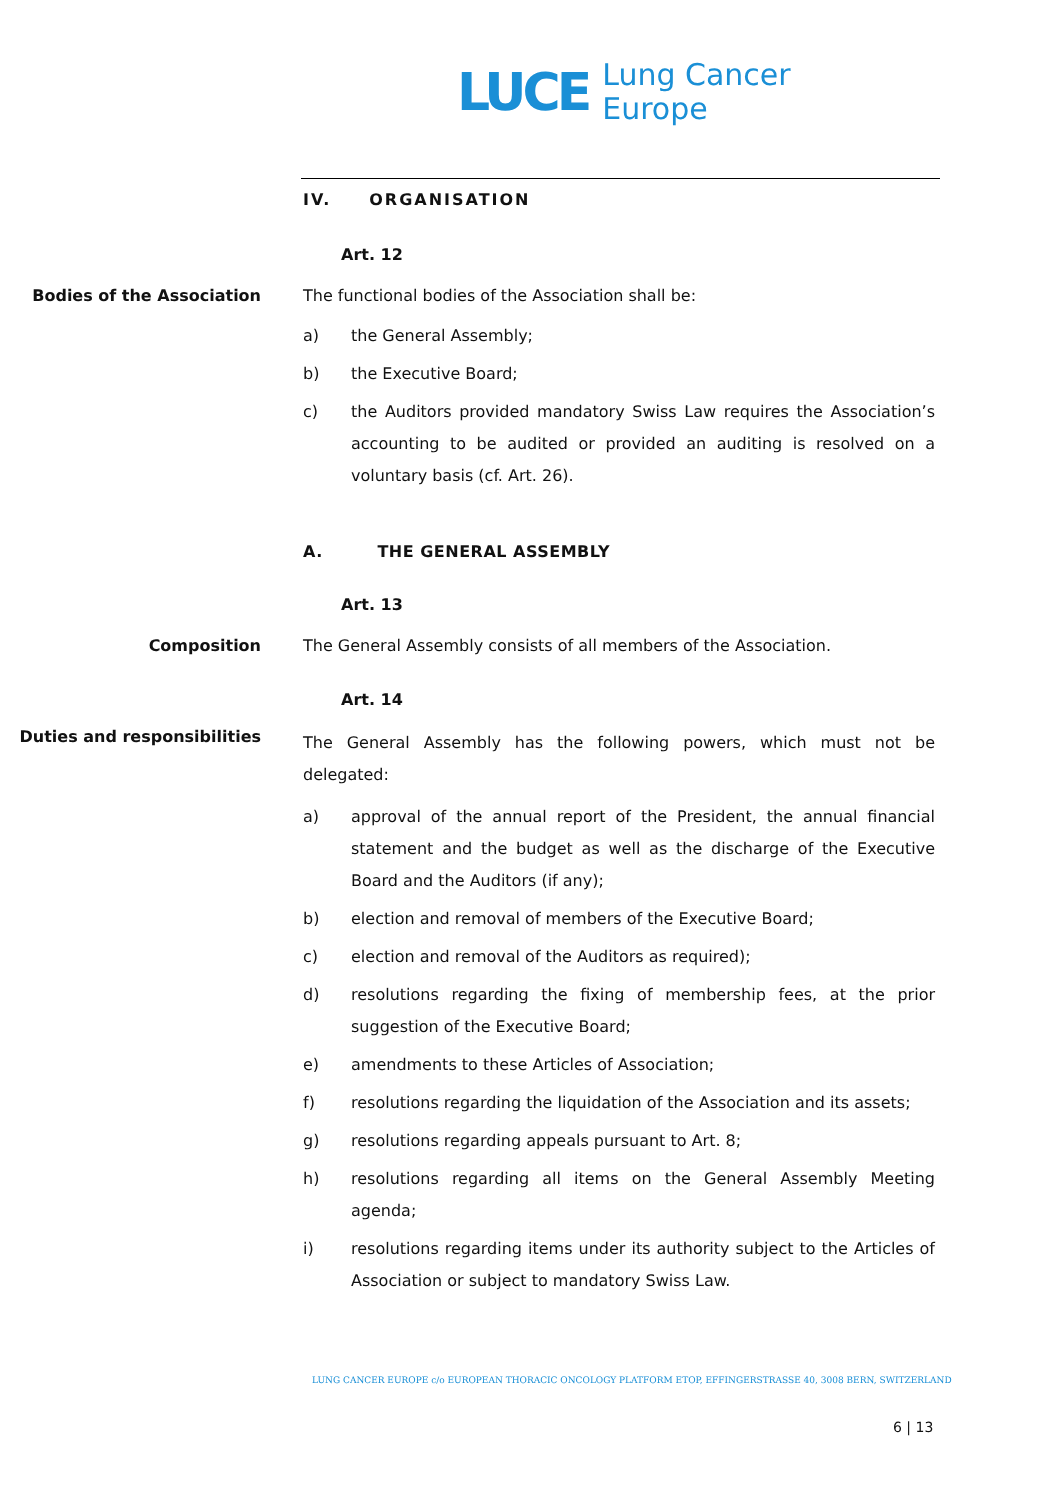LUCE
Lung Cancer
Europe
IV. ORGANISATION
Art. 12
Bodies of the Association
The functional bodies of the Association shall be:
a) the General Assembly;
b) the Executive Board;
c) the Auditors provided mandatory Swiss Law requires the Association’s accounting to be audited or provided an auditing is resolved on a voluntary basis (cf. Art. 26).
A. THE GENERAL ASSEMBLY
Art. 13
Composition
The General Assembly consists of all members of the Association.
Art. 14
Duties and responsibilities
The General Assembly has the following powers, which must not be delegated:
a) approval of the annual report of the President, the annual financial statement and the budget as well as the discharge of the Executive Board and the Auditors (if any);
b) election and removal of members of the Executive Board;
c) election and removal of the Auditors as required);
d) resolutions regarding the fixing of membership fees, at the prior suggestion of the Executive Board;
e) amendments to these Articles of Association;
f) resolutions regarding the liquidation of the Association and its assets;
g) resolutions regarding appeals pursuant to Art. 8;
h) resolutions regarding all items on the General Assembly Meeting agenda;
i) resolutions regarding items under its authority subject to the Articles of Association or subject to mandatory Swiss Law.
LUNG CANCER EUROPE c/o EUROPEAN THORACIC ONCOLOGY PLATFORM ETOP, EFFINGERSTRASSE 40, 3008 BERN, SWITZERLAND
6 | 13